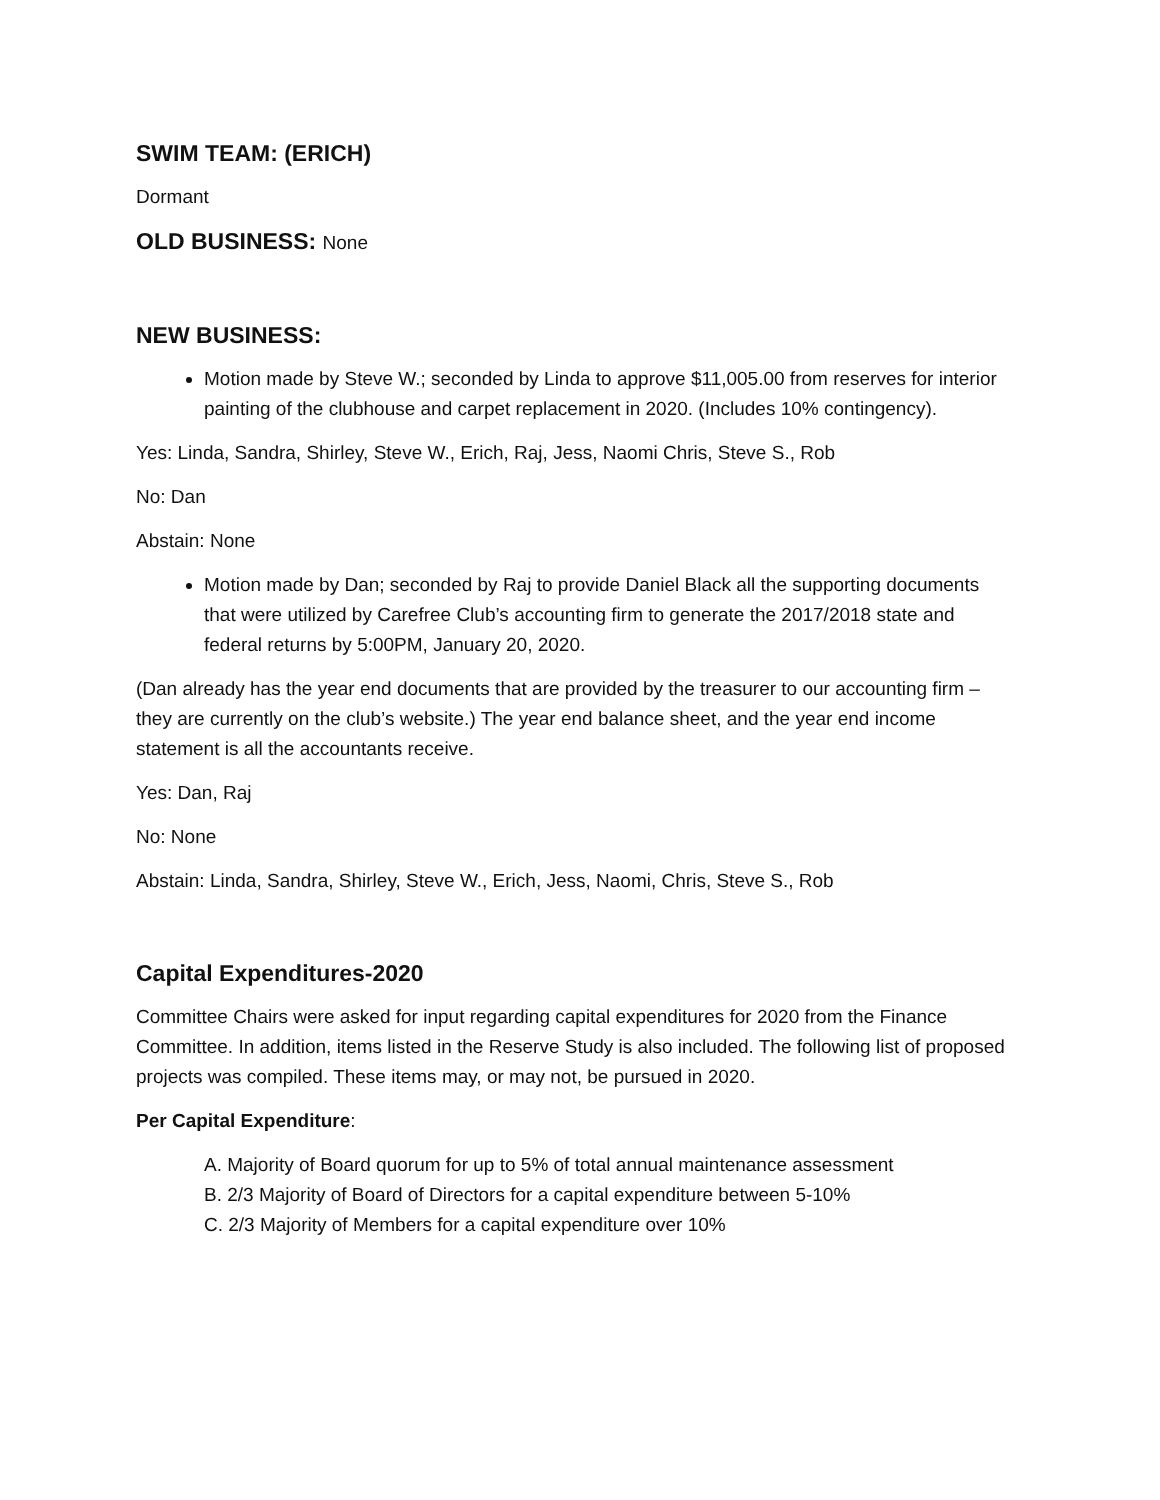SWIM TEAM: (ERICH)
Dormant
OLD BUSINESS: None
NEW BUSINESS:
Motion made by Steve W.; seconded by Linda to approve $11,005.00 from reserves for interior painting of the clubhouse and carpet replacement in 2020. (Includes 10% contingency).
Yes: Linda, Sandra, Shirley, Steve W., Erich, Raj, Jess, Naomi Chris, Steve S., Rob
No: Dan
Abstain: None
Motion made by Dan; seconded by Raj to provide Daniel Black all the supporting documents that were utilized by Carefree Club’s accounting firm to generate the 2017/2018 state and federal returns by 5:00PM, January 20, 2020.
(Dan already has the year end documents that are provided by the treasurer to our accounting firm – they are currently on the club’s website.) The year end balance sheet, and the year end income statement is all the accountants receive.
Yes: Dan, Raj
No: None
Abstain: Linda, Sandra, Shirley, Steve W., Erich, Jess, Naomi, Chris, Steve S., Rob
Capital Expenditures-2020
Committee Chairs were asked for input regarding capital expenditures for 2020 from the Finance Committee. In addition, items listed in the Reserve Study is also included. The following list of proposed projects was compiled. These items may, or may not, be pursued in 2020.
Per Capital Expenditure:
A. Majority of Board quorum for up to 5% of total annual maintenance assessment
B. 2/3 Majority of Board of Directors for a capital expenditure between 5-10%
C. 2/3 Majority of Members for a capital expenditure over 10%